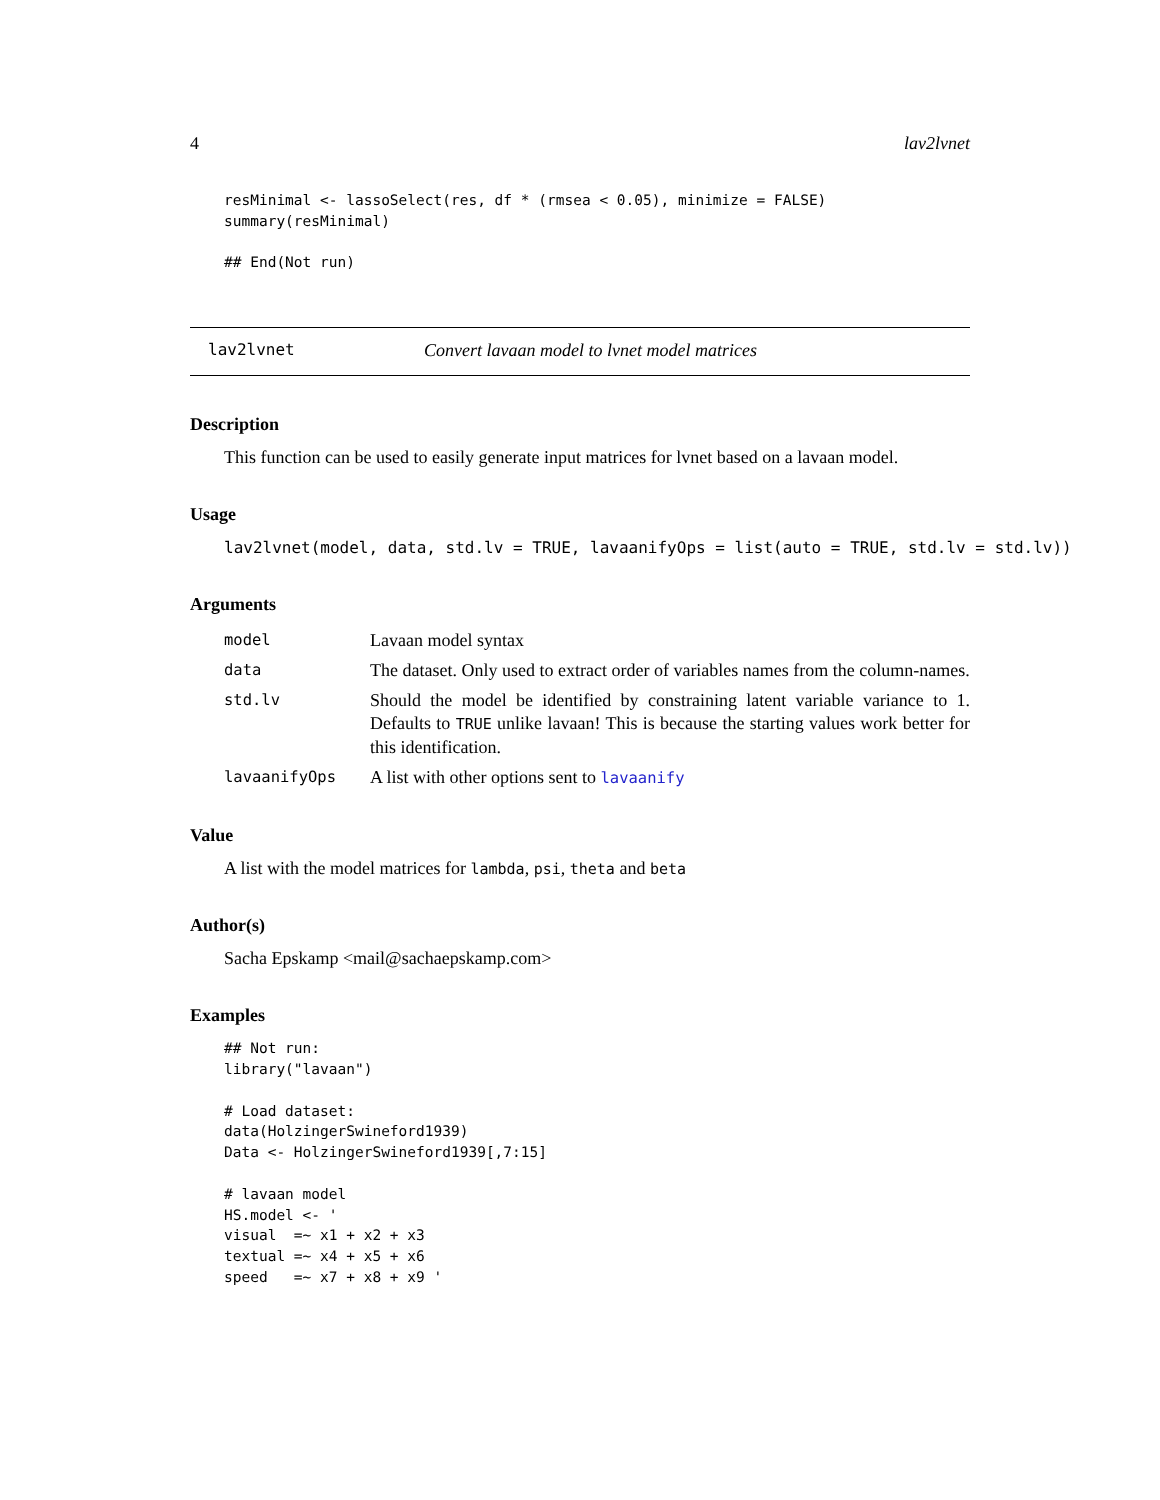4 lav2lvnet
resMinimal <- lassoSelect(res, df * (rmsea < 0.05), minimize = FALSE)
summary(resMinimal)

## End(Not run)
lav2lvnet Convert lavaan model to lvnet model matrices
Description
This function can be used to easily generate input matrices for lvnet based on a lavaan model.
Usage
lav2lvnet(model, data, std.lv = TRUE, lavaanifyOps = list(auto = TRUE, std.lv = std.lv))
Arguments
| model | Lavaan model syntax |
| data | The dataset. Only used to extract order of variables names from the column-names. |
| std.lv | Should the model be identified by constraining latent variable variance to 1. Defaults to TRUE unlike lavaan! This is because the starting values work better for this identification. |
| lavaanifyOps | A list with other options sent to lavaanify |
Value
A list with the model matrices for lambda, psi, theta and beta
Author(s)
Sacha Epskamp <mail@sachaepskamp.com>
Examples
## Not run:
library("lavaan")

# Load dataset:
data(HolzingerSwineford1939)
Data <- HolzingerSwineford1939[,7:15]

# lavaan model
HS.model <- '
visual  =~ x1 + x2 + x3
textual =~ x4 + x5 + x6
speed   =~ x7 + x8 + x9 '